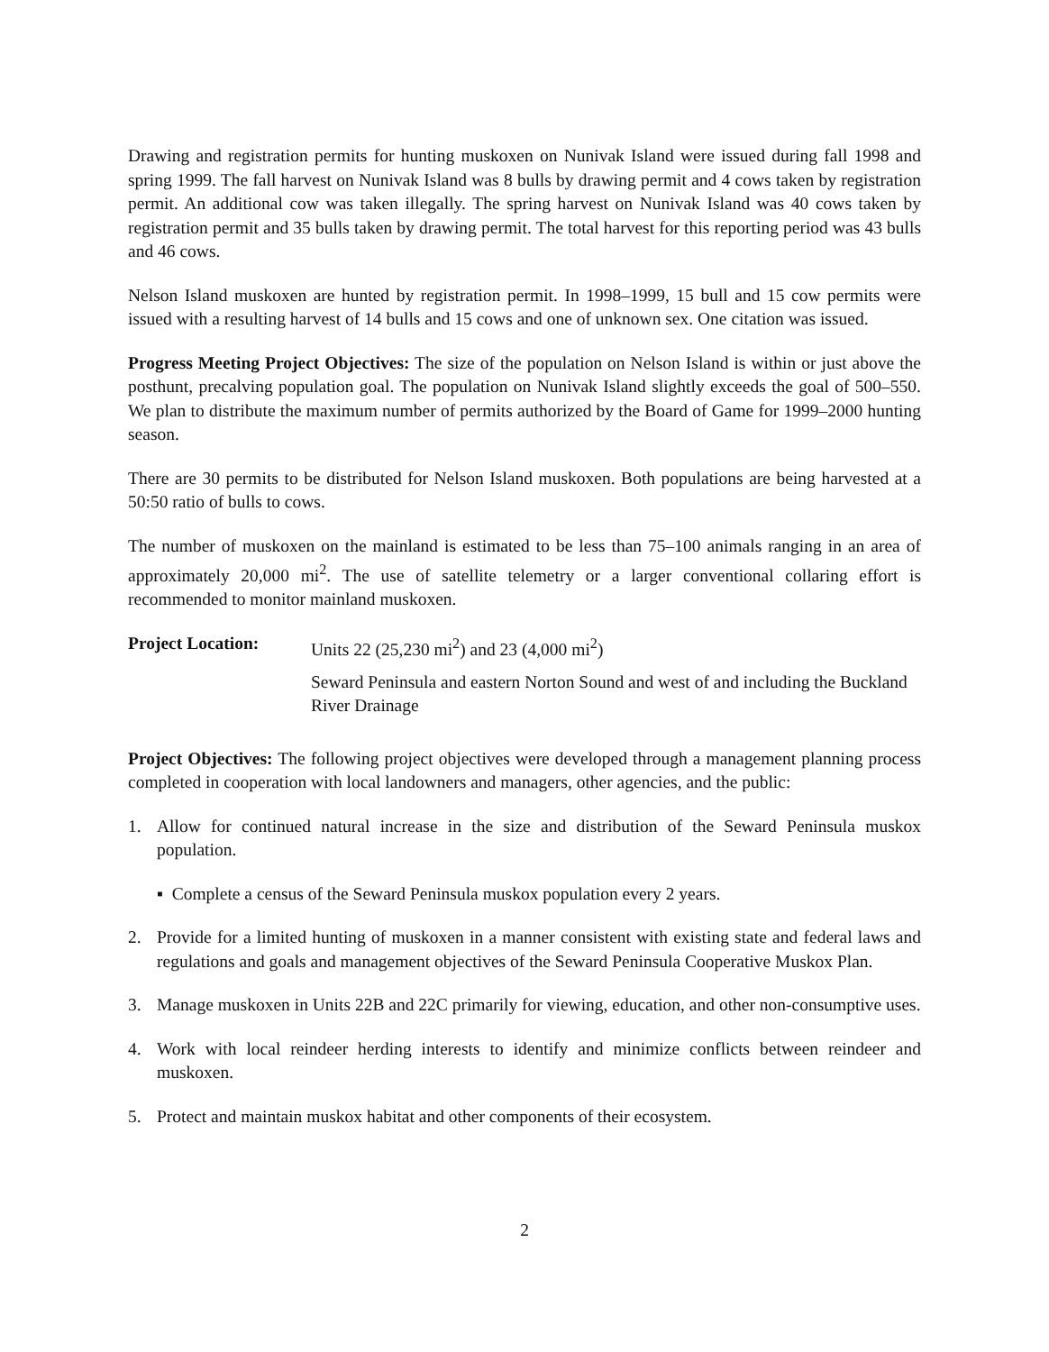Drawing and registration permits for hunting muskoxen on Nunivak Island were issued during fall 1998 and spring 1999. The fall harvest on Nunivak Island was 8 bulls by drawing permit and 4 cows taken by registration permit. An additional cow was taken illegally. The spring harvest on Nunivak Island was 40 cows taken by registration permit and 35 bulls taken by drawing permit. The total harvest for this reporting period was 43 bulls and 46 cows.
Nelson Island muskoxen are hunted by registration permit. In 1998–1999, 15 bull and 15 cow permits were issued with a resulting harvest of 14 bulls and 15 cows and one of unknown sex. One citation was issued.
Progress Meeting Project Objectives: The size of the population on Nelson Island is within or just above the posthunt, precalving population goal. The population on Nunivak Island slightly exceeds the goal of 500–550. We plan to distribute the maximum number of permits authorized by the Board of Game for 1999–2000 hunting season.
There are 30 permits to be distributed for Nelson Island muskoxen. Both populations are being harvested at a 50:50 ratio of bulls to cows.
The number of muskoxen on the mainland is estimated to be less than 75–100 animals ranging in an area of approximately 20,000 mi<sup>2</sup>. The use of satellite telemetry or a larger conventional collaring effort is recommended to monitor mainland muskoxen.
Project Location: Units 22 (25,230 mi<sup>2</sup>) and 23 (4,000 mi<sup>2</sup>)
Seward Peninsula and eastern Norton Sound and west of and including the Buckland River Drainage
Project Objectives: The following project objectives were developed through a management planning process completed in cooperation with local landowners and managers, other agencies, and the public:
1. Allow for continued natural increase in the size and distribution of the Seward Peninsula muskox population.
▪ Complete a census of the Seward Peninsula muskox population every 2 years.
2. Provide for a limited hunting of muskoxen in a manner consistent with existing state and federal laws and regulations and goals and management objectives of the Seward Peninsula Cooperative Muskox Plan.
3. Manage muskoxen in Units 22B and 22C primarily for viewing, education, and other non-consumptive uses.
4. Work with local reindeer herding interests to identify and minimize conflicts between reindeer and muskoxen.
5. Protect and maintain muskox habitat and other components of their ecosystem.
2